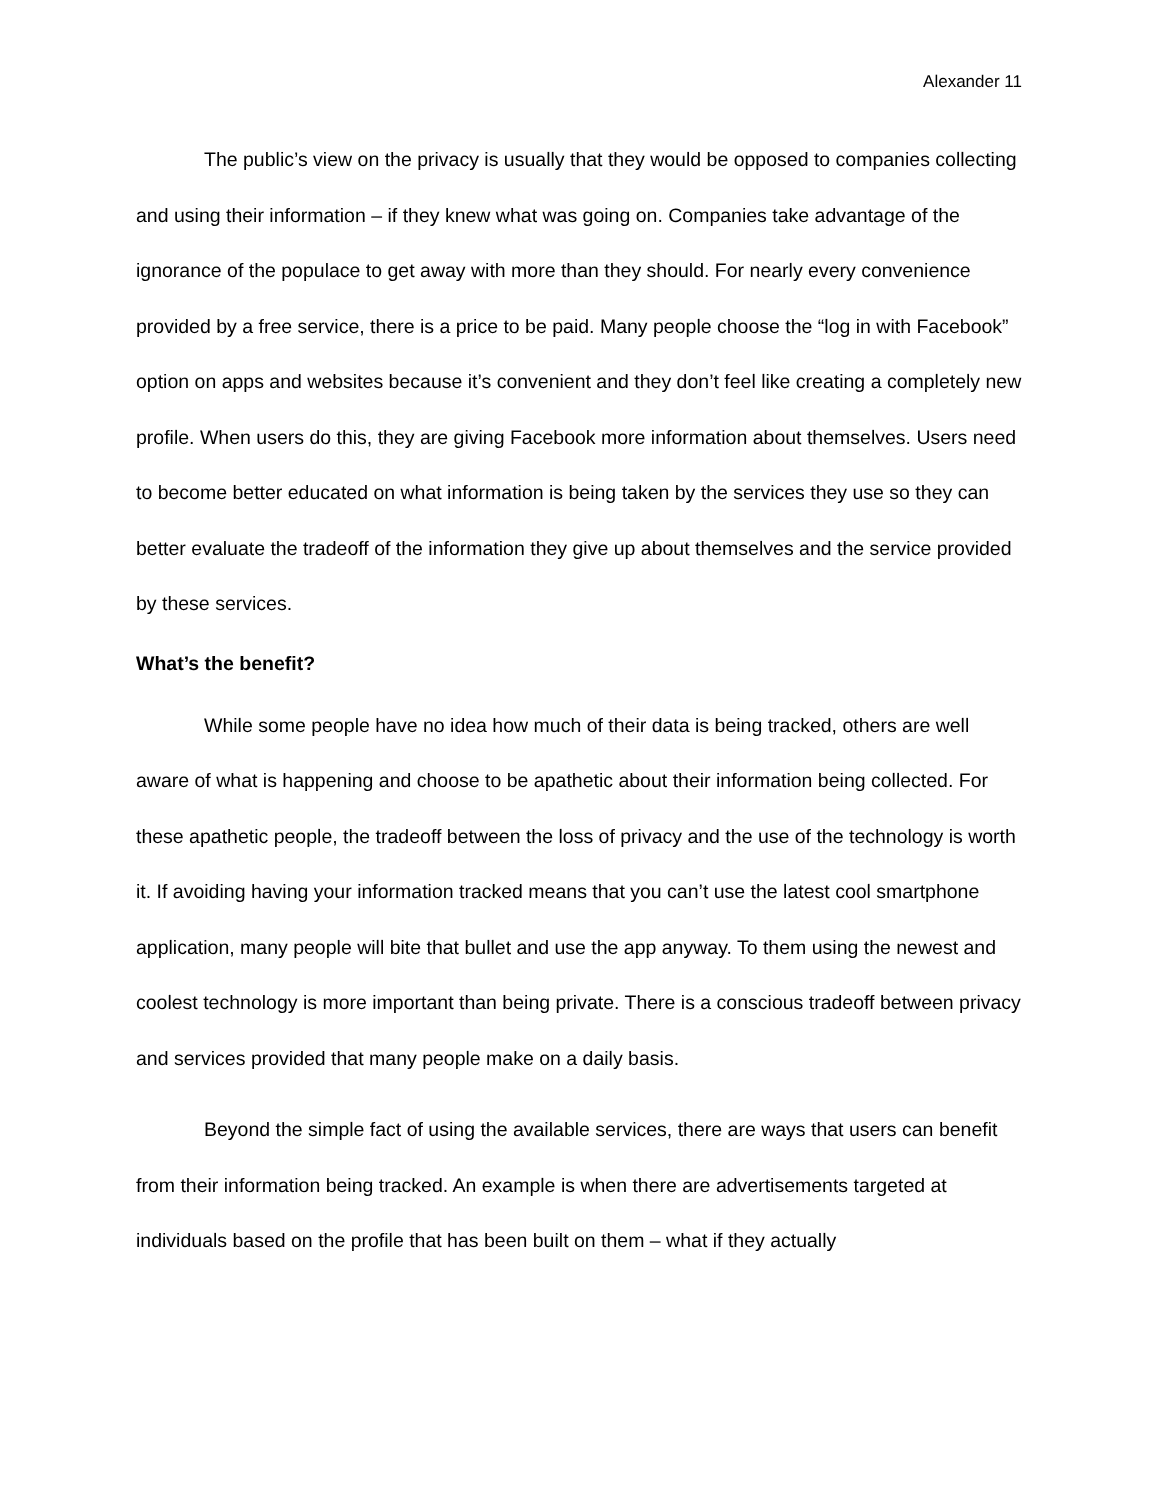Alexander 11
The public’s view on the privacy is usually that they would be opposed to companies collecting and using their information – if they knew what was going on. Companies take advantage of the ignorance of the populace to get away with more than they should. For nearly every convenience provided by a free service, there is a price to be paid. Many people choose the “log in with Facebook” option on apps and websites because it’s convenient and they don’t feel like creating a completely new profile. When users do this, they are giving Facebook more information about themselves. Users need to become better educated on what information is being taken by the services they use so they can better evaluate the tradeoff of the information they give up about themselves and the service provided by these services.
What’s the benefit?
While some people have no idea how much of their data is being tracked, others are well aware of what is happening and choose to be apathetic about their information being collected. For these apathetic people, the tradeoff between the loss of privacy and the use of the technology is worth it. If avoiding having your information tracked means that you can’t use the latest cool smartphone application, many people will bite that bullet and use the app anyway. To them using the newest and coolest technology is more important than being private. There is a conscious tradeoff between privacy and services provided that many people make on a daily basis.
Beyond the simple fact of using the available services, there are ways that users can benefit from their information being tracked. An example is when there are advertisements targeted at individuals based on the profile that has been built on them – what if they actually